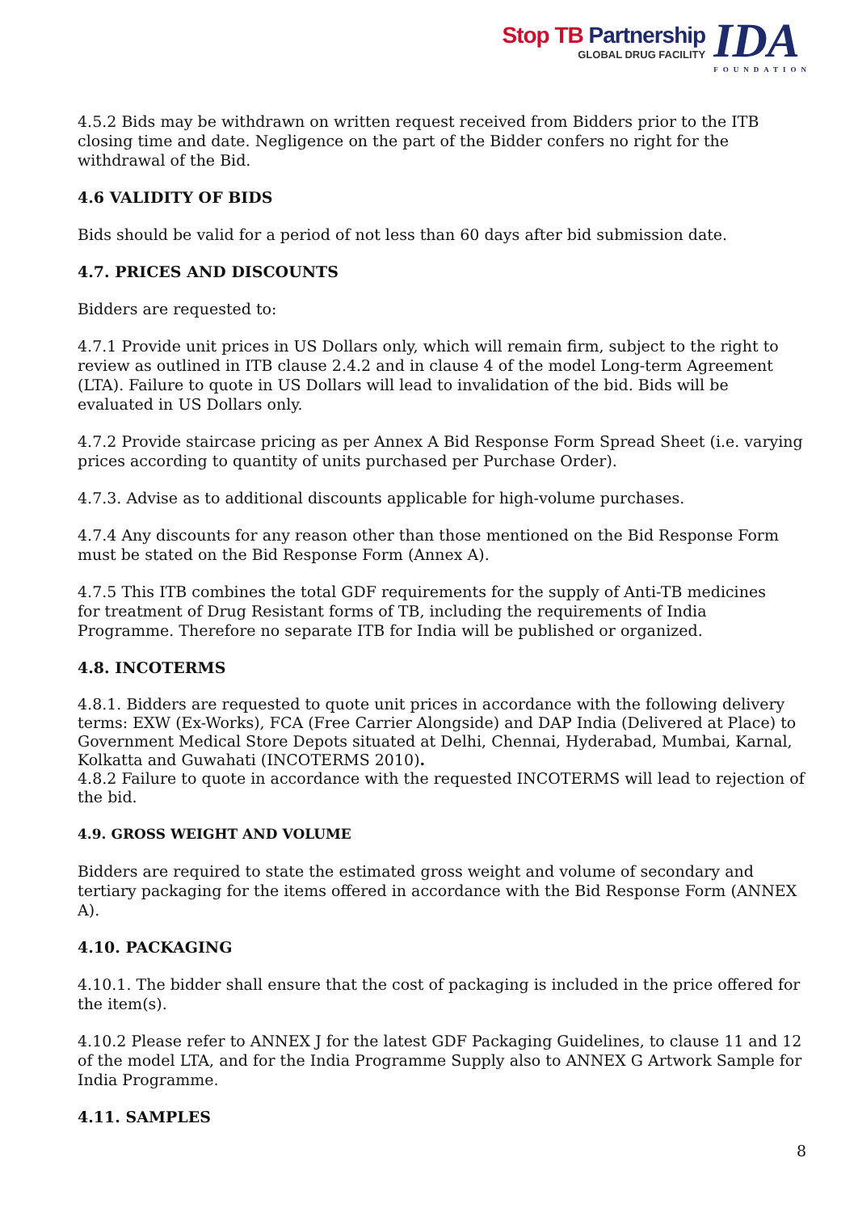Stop TB Partnership
GLOBAL DRUG FACILITY
IDA
FOUNDATION
4.5.2 Bids may be withdrawn on written request received from Bidders prior to the ITB closing time and date. Negligence on the part of the Bidder confers no right for the withdrawal of the Bid.
4.6 VALIDITY OF BIDS
Bids should be valid for a period of not less than 60 days after bid submission date.
4.7. PRICES AND DISCOUNTS
Bidders are requested to:
4.7.1 Provide unit prices in US Dollars only, which will remain firm, subject to the right to review as outlined in ITB clause 2.4.2 and in clause 4 of the model Long-term Agreement (LTA). Failure to quote in US Dollars will lead to invalidation of the bid. Bids will be evaluated in US Dollars only.
4.7.2 Provide staircase pricing as per Annex A Bid Response Form Spread Sheet (i.e. varying prices according to quantity of units purchased per Purchase Order).
4.7.3. Advise as to additional discounts applicable for high-volume purchases.
4.7.4 Any discounts for any reason other than those mentioned on the Bid Response Form must be stated on the Bid Response Form (Annex A).
4.7.5 This ITB combines the total GDF requirements for the supply of Anti-TB medicines
for treatment of Drug Resistant forms of TB, including the requirements of India
Programme. Therefore no separate ITB for India will be published or organized.
4.8. INCOTERMS
4.8.1. Bidders are requested to quote unit prices in accordance with the following delivery terms: EXW (Ex-Works), FCA (Free Carrier Alongside) and DAP India (Delivered at Place) to Government Medical Store Depots situated at Delhi, Chennai, Hyderabad, Mumbai, Karnal, Kolkatta and Guwahati (INCOTERMS 2010).
4.8.2 Failure to quote in accordance with the requested INCOTERMS will lead to rejection of the bid.
4.9. GROSS WEIGHT AND VOLUME
Bidders are required to state the estimated gross weight and volume of secondary and
tertiary packaging for the items offered in accordance with the Bid Response Form (ANNEX
A).
4.10. PACKAGING
4.10.1. The bidder shall ensure that the cost of packaging is included in the price offered for
the item(s).
4.10.2 Please refer to ANNEX J for the latest GDF Packaging Guidelines, to clause 11 and 12 of the model LTA, and for the India Programme Supply also to ANNEX G Artwork Sample for India Programme.
4.11. SAMPLES
8